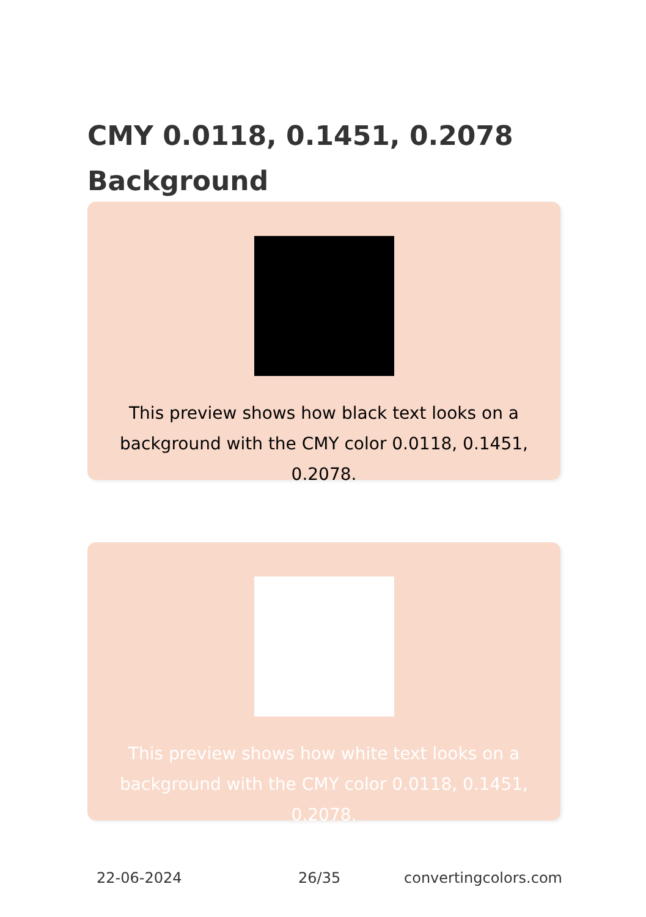CMY 0.0118, 0.1451, 0.2078
Background
This preview shows how black text looks on a
background with the CMY color 0.0118, 0.1451, 0.2078.
This preview shows how white text looks on a
background with the CMY color 0.0118, 0.1451, 0.2078.
22-06-2024 26/35 convertingcolors.com